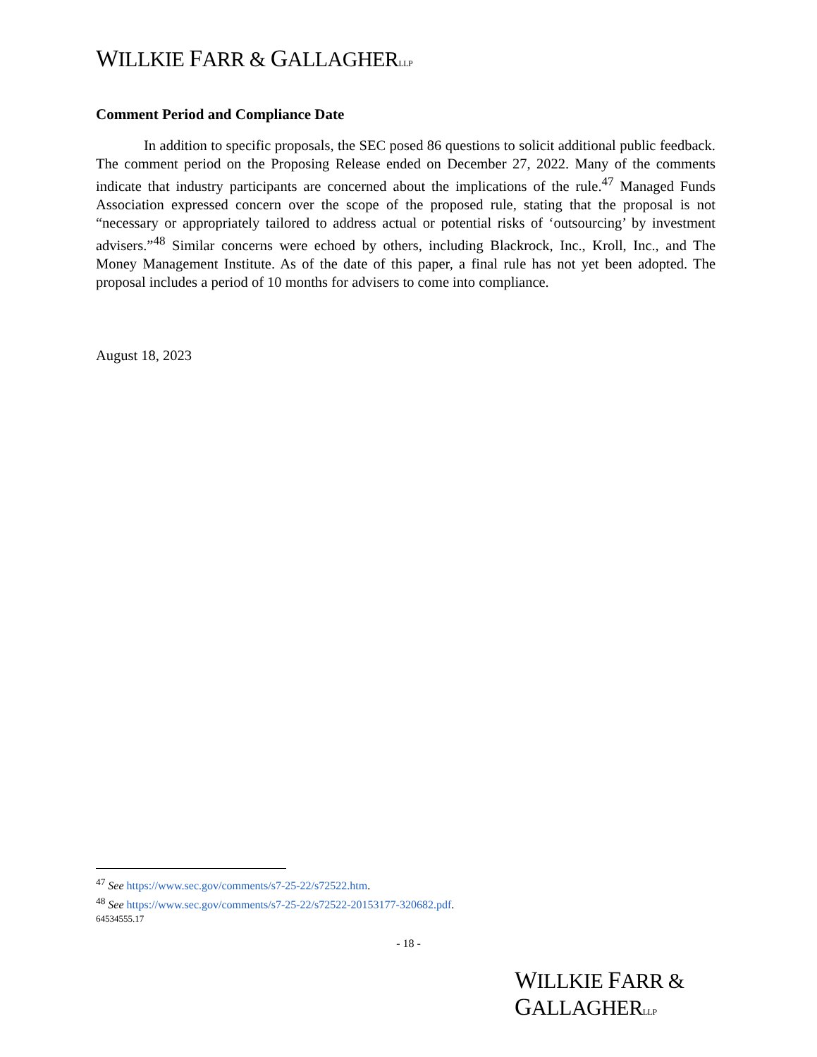WILLKIE FARR & GALLAGHERLLP
Comment Period and Compliance Date
In addition to specific proposals, the SEC posed 86 questions to solicit additional public feedback. The comment period on the Proposing Release ended on December 27, 2022. Many of the comments indicate that industry participants are concerned about the implications of the rule.<sup>47</sup> Managed Funds Association expressed concern over the scope of the proposed rule, stating that the proposal is not “necessary or appropriately tailored to address actual or potential risks of ‘outsourcing’ by investment advisers.”<sup>48</sup> Similar concerns were echoed by others, including Blackrock, Inc., Kroll, Inc., and The Money Management Institute. As of the date of this paper, a final rule has not yet been adopted. The proposal includes a period of 10 months for advisers to come into compliance.
August 18, 2023
<sup>47</sup> See https://www.sec.gov/comments/s7-25-22/s72522.htm.
<sup>48</sup> See https://www.sec.gov/comments/s7-25-22/s72522-20153177-320682.pdf.
64534555.17
- 18 -
WILLKIE FARR & GALLAGHERLLP